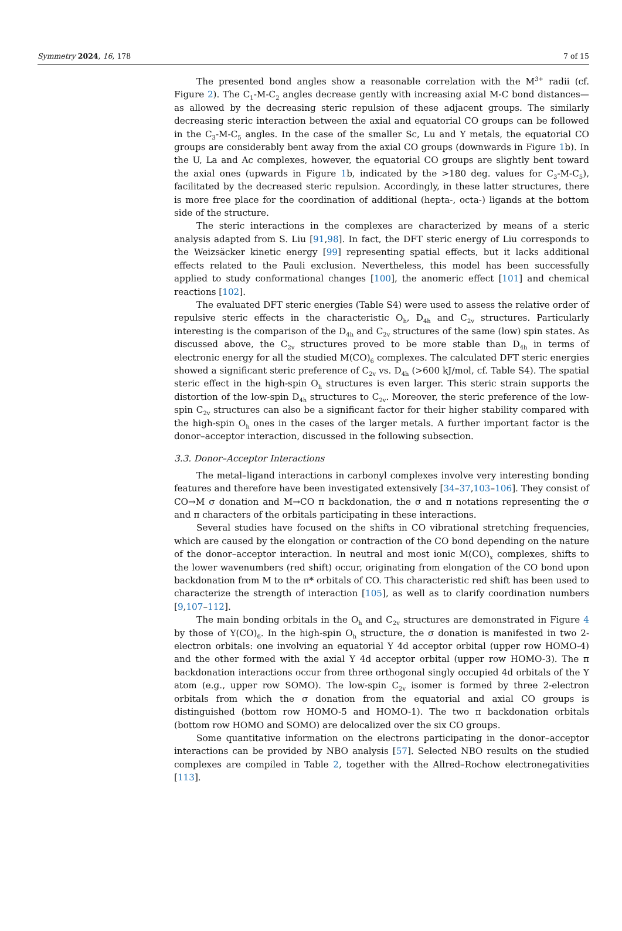Symmetry 2024, 16, 178 7 of 15
The presented bond angles show a reasonable correlation with the M<sup>3+</sup> radii (cf. Figure 2). The C<sub>1</sub>-M-C<sub>2</sub> angles decrease gently with increasing axial M-C bond distances—as allowed by the decreasing steric repulsion of these adjacent groups. The similarly decreasing steric interaction between the axial and equatorial CO groups can be followed in the C<sub>3</sub>-M-C<sub>5</sub> angles. In the case of the smaller Sc, Lu and Y metals, the equatorial CO groups are considerably bent away from the axial CO groups (downwards in Figure 1b). In the U, La and Ac complexes, however, the equatorial CO groups are slightly bent toward the axial ones (upwards in Figure 1b, indicated by the >180 deg. values for C<sub>3</sub>-M-C<sub>5</sub>), facilitated by the decreased steric repulsion. Accordingly, in these latter structures, there is more free place for the coordination of additional (hepta-, octa-) ligands at the bottom side of the structure.
The steric interactions in the complexes are characterized by means of a steric analysis adapted from S. Liu [91,98]. In fact, the DFT steric energy of Liu corresponds to the Weizsäcker kinetic energy [99] representing spatial effects, but it lacks additional effects related to the Pauli exclusion. Nevertheless, this model has been successfully applied to study conformational changes [100], the anomeric effect [101] and chemical reactions [102].
The evaluated DFT steric energies (Table S4) were used to assess the relative order of repulsive steric effects in the characteristic O<sub>h</sub>, D<sub>4h</sub> and C<sub>2v</sub> structures. Particularly interesting is the comparison of the D<sub>4h</sub> and C<sub>2v</sub> structures of the same (low) spin states. As discussed above, the C<sub>2v</sub> structures proved to be more stable than D<sub>4h</sub> in terms of electronic energy for all the studied M(CO)<sub>6</sub> complexes. The calculated DFT steric energies showed a significant steric preference of C<sub>2v</sub> vs. D<sub>4h</sub> (>600 kJ/mol, cf. Table S4). The spatial steric effect in the high-spin O<sub>h</sub> structures is even larger. This steric strain supports the distortion of the low-spin D<sub>4h</sub> structures to C<sub>2v</sub>. Moreover, the steric preference of the low-spin C<sub>2v</sub> structures can also be a significant factor for their higher stability compared with the high-spin O<sub>h</sub> ones in the cases of the larger metals. A further important factor is the donor–acceptor interaction, discussed in the following subsection.
3.3. Donor–Acceptor Interactions
The metal–ligand interactions in carbonyl complexes involve very interesting bonding features and therefore have been investigated extensively [34–37,103–106]. They consist of CO→M σ donation and M→CO π backdonation, the σ and π notations representing the σ and π characters of the orbitals participating in these interactions.
Several studies have focused on the shifts in CO vibrational stretching frequencies, which are caused by the elongation or contraction of the CO bond depending on the nature of the donor–acceptor interaction. In neutral and most ionic M(CO)<sub>x</sub> complexes, shifts to the lower wavenumbers (red shift) occur, originating from elongation of the CO bond upon backdonation from M to the π* orbitals of CO. This characteristic red shift has been used to characterize the strength of interaction [105], as well as to clarify coordination numbers [9,107–112].
The main bonding orbitals in the O<sub>h</sub> and C<sub>2v</sub> structures are demonstrated in Figure 4 by those of Y(CO)<sub>6</sub>. In the high-spin O<sub>h</sub> structure, the σ donation is manifested in two 2-electron orbitals: one involving an equatorial Y 4d acceptor orbital (upper row HOMO-4) and the other formed with the axial Y 4d acceptor orbital (upper row HOMO-3). The π backdonation interactions occur from three orthogonal singly occupied 4d orbitals of the Y atom (e.g., upper row SOMO). The low-spin C<sub>2v</sub> isomer is formed by three 2-electron orbitals from which the σ donation from the equatorial and axial CO groups is distinguished (bottom row HOMO-5 and HOMO-1). The two π backdonation orbitals (bottom row HOMO and SOMO) are delocalized over the six CO groups.
Some quantitative information on the electrons participating in the donor–acceptor interactions can be provided by NBO analysis [57]. Selected NBO results on the studied complexes are compiled in Table 2, together with the Allred–Rochow electronegativities [113].